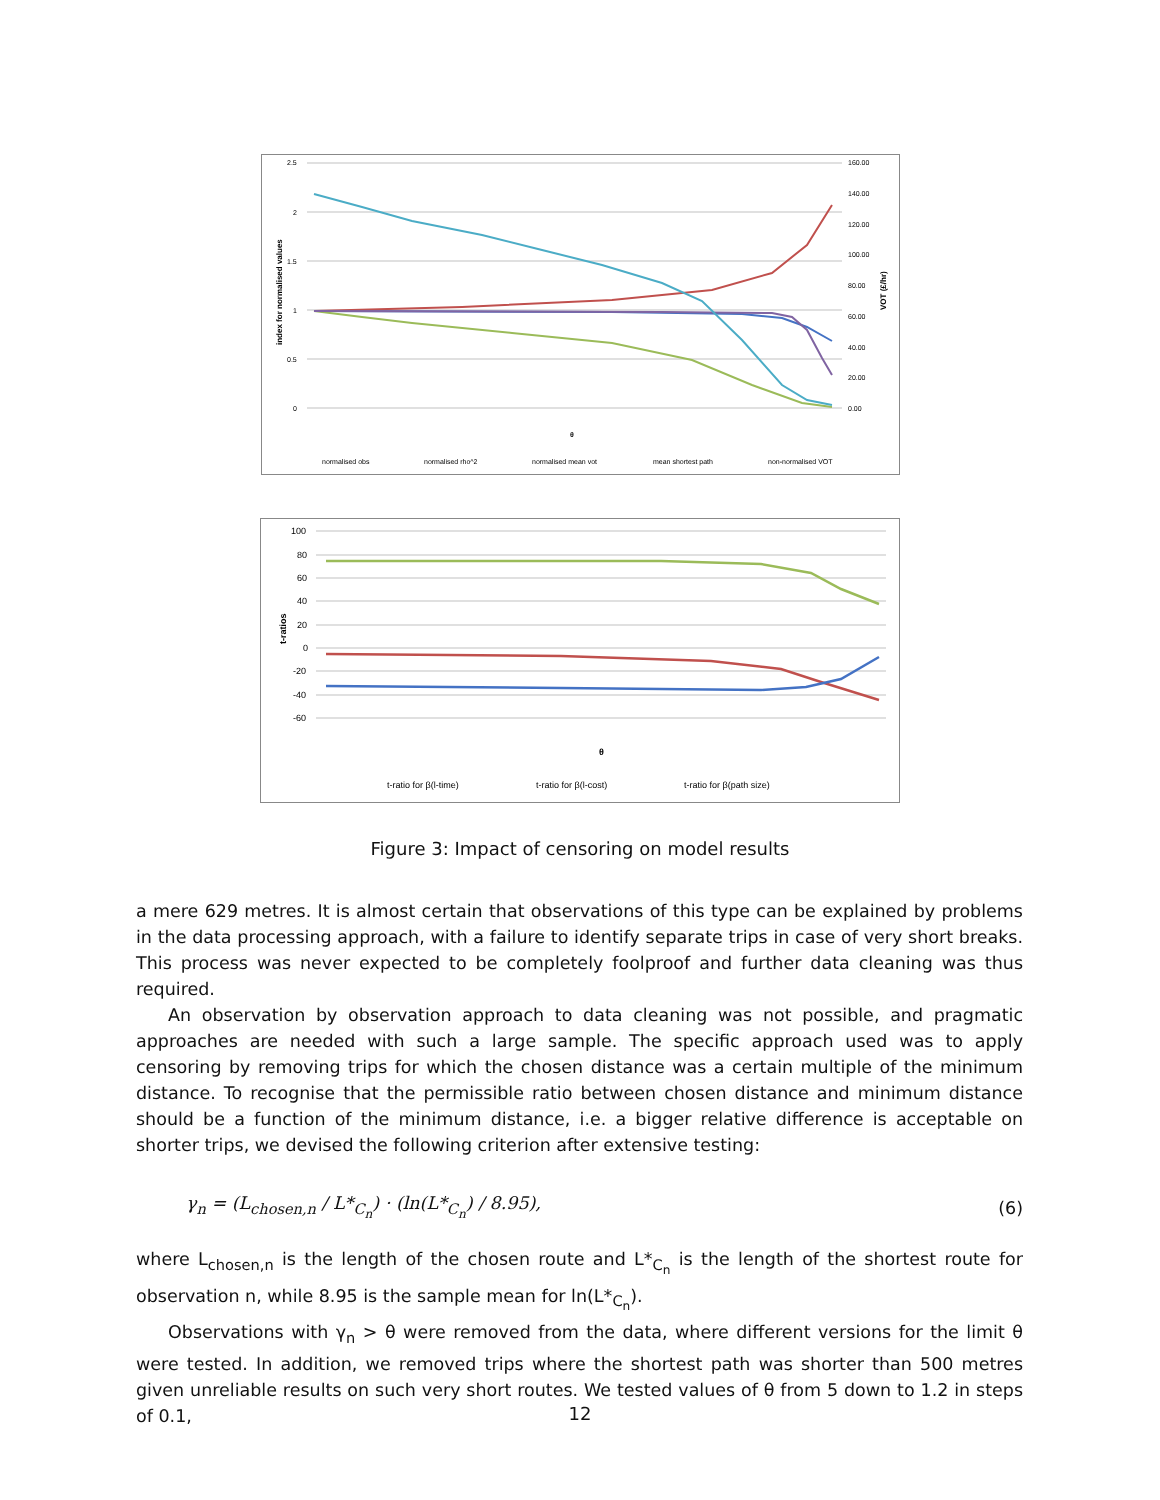2.5
2
1.5
1
0.5
0
160.00
140.00
120.00
100.00
80.00
60.00
40.00
20.00
0.00
θ
normalised obs
normalised rho^2
normalised mean vot
mean shortest path
non-normalised VOT
index for normalised values
VOT (£/hr)
100
80
60
40
20
0
-20
-40
-60
θ
t-ratio for β(l-time)
t-ratio for β(l-cost)
t-ratio for β(path size)
t-ratios
Figure 3: Impact of censoring on model results
a mere 629 metres. It is almost certain that observations of this type can be explained by problems in the data processing approach, with a failure to identify separate trips in case of very short breaks. This process was never expected to be completely foolproof and further data cleaning was thus required.
An observation by observation approach to data cleaning was not possible, and pragmatic approaches are needed with such a large sample. The specific approach used was to apply censoring by removing trips for which the chosen distance was a certain multiple of the minimum distance. To recognise that the permissible ratio between chosen distance and minimum distance should be a function of the minimum distance, i.e. a bigger relative difference is acceptable on shorter trips, we devised the following criterion after extensive testing:
γ<sub>n</sub> = (L<sub>chosen,n</sub> / L*<sub>C<sub>n</sub></sub>) · (ln(L*<sub>C<sub>n</sub></sub>) / 8.95), (6)
where L<sub>chosen,n</sub> is the length of the chosen route and L*<sub>C<sub>n</sub></sub> is the length of the shortest route for observation n, while 8.95 is the sample mean for ln(L*<sub>C<sub>n</sub></sub>).
Observations with γ<sub>n</sub> > θ were removed from the data, where different versions for the limit θ were tested. In addition, we removed trips where the shortest path was shorter than 500 metres given unreliable results on such very short routes. We tested values of θ from 5 down to 1.2 in steps of 0.1,
12